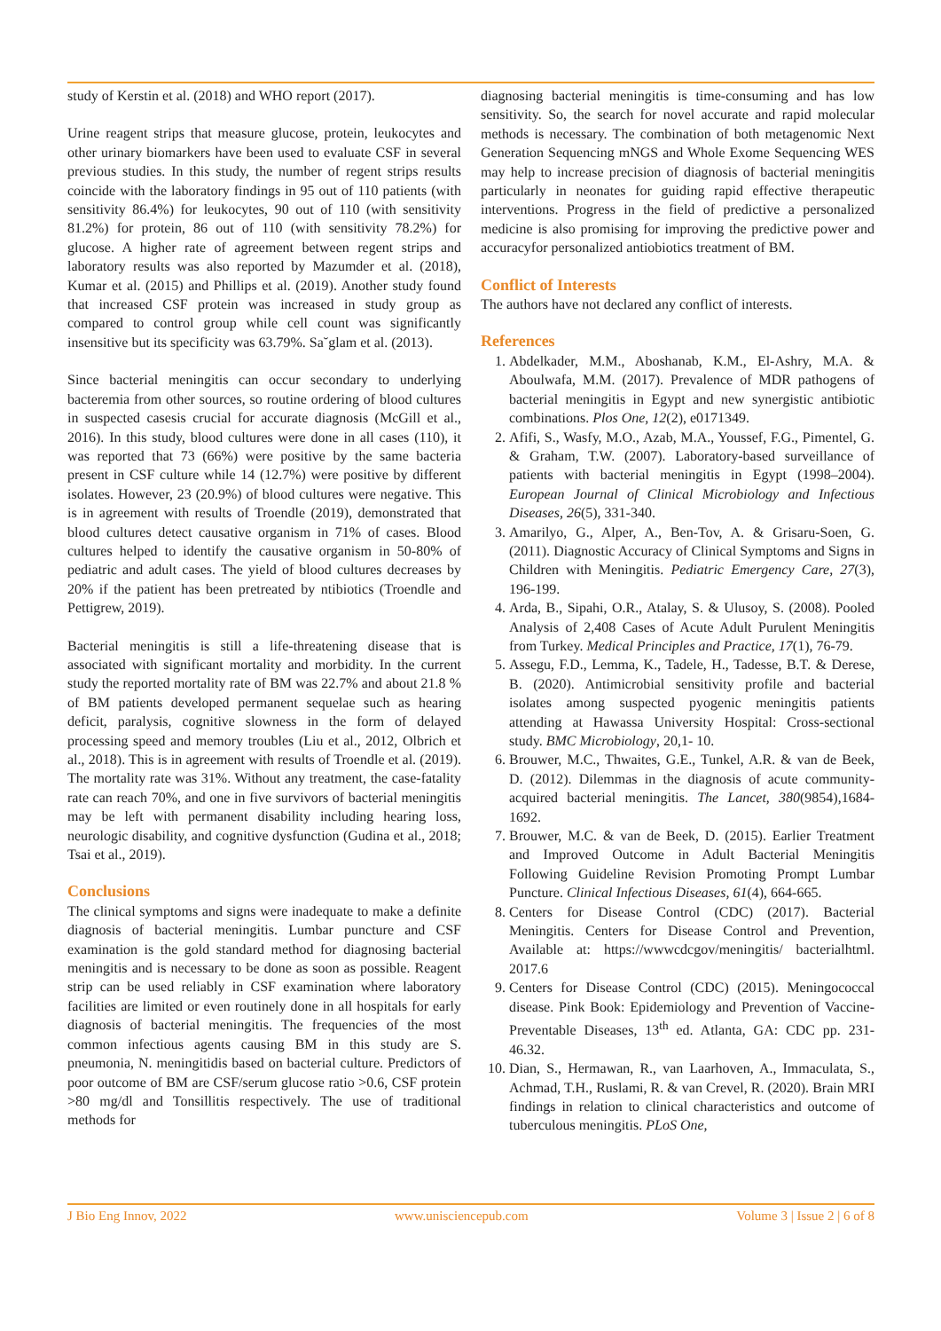study of Kerstin et al. (2018) and WHO report (2017).
Urine reagent strips that measure glucose, protein, leukocytes and other urinary biomarkers have been used to evaluate CSF in several previous studies. In this study, the number of regent strips results coincide with the laboratory findings in 95 out of 110 patients (with sensitivity 86.4%) for leukocytes, 90 out of 110 (with sensitivity 81.2%) for protein, 86 out of 110 (with sensitivity 78.2%) for glucose. A higher rate of agreement between regent strips and laboratory results was also reported by Mazumder et al. (2018), Kumar et al. (2015) and Phillips et al. (2019). Another study found that increased CSF protein was increased in study group as compared to control group while cell count was significantly insensitive but its specificity was 63.79%. Sa˘glam et al. (2013).
Since bacterial meningitis can occur secondary to underlying bacteremia from other sources, so routine ordering of blood cultures in suspected casesis crucial for accurate diagnosis (McGill et al., 2016). In this study, blood cultures were done in all cases (110), it was reported that 73 (66%) were positive by the same bacteria present in CSF culture while 14 (12.7%) were positive by different isolates. However, 23 (20.9%) of blood cultures were negative. This is in agreement with results of Troendle (2019), demonstrated that blood cultures detect causative organism in 71% of cases. Blood cultures helped to identify the causative organism in 50-80% of pediatric and adult cases. The yield of blood cultures decreases by 20% if the patient has been pretreated by ntibiotics (Troendle and Pettigrew, 2019).
Bacterial meningitis is still a life-threatening disease that is associated with significant mortality and morbidity. In the current study the reported mortality rate of BM was 22.7% and about 21.8 % of BM patients developed permanent sequelae such as hearing deficit, paralysis, cognitive slowness in the form of delayed processing speed and memory troubles (Liu et al., 2012, Olbrich et al., 2018). This is in agreement with results of Troendle et al. (2019). The mortality rate was 31%. Without any treatment, the case-fatality rate can reach 70%, and one in five survivors of bacterial meningitis may be left with permanent disability including hearing loss, neurologic disability, and cognitive dysfunction (Gudina et al., 2018; Tsai et al., 2019).
Conclusions
The clinical symptoms and signs were inadequate to make a definite diagnosis of bacterial meningitis. Lumbar puncture and CSF examination is the gold standard method for diagnosing bacterial meningitis and is necessary to be done as soon as possible. Reagent strip can be used reliably in CSF examination where laboratory facilities are limited or even routinely done in all hospitals for early diagnosis of bacterial meningitis. The frequencies of the most common infectious agents causing BM in this study are S. pneumonia, N. meningitidis based on bacterial culture. Predictors of poor outcome of BM are CSF/serum glucose ratio >0.6, CSF protein >80 mg/dl and Tonsillitis respectively. The use of traditional methods for
diagnosing bacterial meningitis is time-consuming and has low sensitivity. So, the search for novel accurate and rapid molecular methods is necessary. The combination of both metagenomic Next Generation Sequencing mNGS and Whole Exome Sequencing WES may help to increase precision of diagnosis of bacterial meningitis particularly in neonates for guiding rapid effective therapeutic interventions. Progress in the field of predictive a personalized medicine is also promising for improving the predictive power and accuracyfor personalized antiobiotics treatment of BM.
Conflict of Interests
The authors have not declared any conflict of interests.
References
1. Abdelkader, M.M., Aboshanab, K.M., El-Ashry, M.A. & Aboulwafa, M.M. (2017). Prevalence of MDR pathogens of bacterial meningitis in Egypt and new synergistic antibiotic combinations. Plos One, 12(2), e0171349.
2. Afifi, S., Wasfy, M.O., Azab, M.A., Youssef, F.G., Pimentel, G. & Graham, T.W. (2007). Laboratory-based surveillance of patients with bacterial meningitis in Egypt (1998–2004). European Journal of Clinical Microbiology and Infectious Diseases, 26(5), 331-340.
3. Amarilyo, G., Alper, A., Ben-Tov, A. & Grisaru-Soen, G. (2011). Diagnostic Accuracy of Clinical Symptoms and Signs in Children with Meningitis. Pediatric Emergency Care, 27(3), 196-199.
4. Arda, B., Sipahi, O.R., Atalay, S. & Ulusoy, S. (2008). Pooled Analysis of 2,408 Cases of Acute Adult Purulent Meningitis from Turkey. Medical Principles and Practice, 17(1), 76-79.
5. Assegu, F.D., Lemma, K., Tadele, H., Tadesse, B.T. & Derese, B. (2020). Antimicrobial sensitivity profile and bacterial isolates among suspected pyogenic meningitis patients attending at Hawassa University Hospital: Cross-sectional study. BMC Microbiology, 20,1- 10.
6. Brouwer, M.C., Thwaites, G.E., Tunkel, A.R. & van de Beek, D. (2012). Dilemmas in the diagnosis of acute community-acquired bacterial meningitis. The Lancet, 380(9854),1684-1692.
7. Brouwer, M.C. & van de Beek, D. (2015). Earlier Treatment and Improved Outcome in Adult Bacterial Meningitis Following Guideline Revision Promoting Prompt Lumbar Puncture. Clinical Infectious Diseases, 61(4), 664-665.
8. Centers for Disease Control (CDC) (2017). Bacterial Meningitis. Centers for Disease Control and Prevention, Available at: https://wwwcdcgov/meningitis/ bacterialhtml. 2017.6
9. Centers for Disease Control (CDC) (2015). Meningococcal disease. Pink Book: Epidemiology and Prevention of Vaccine-Preventable Diseases, 13<sup>th</sup> ed. Atlanta, GA: CDC pp. 231-46.32.
10. Dian, S., Hermawan, R., van Laarhoven, A., Immaculata, S., Achmad, T.H., Ruslami, R. & van Crevel, R. (2020). Brain MRI findings in relation to clinical characteristics and outcome of tuberculous meningitis. PLoS One,
J Bio Eng Innov, 2022 www.unisciencepub.com Volume 3 | Issue 2 | 6 of 8